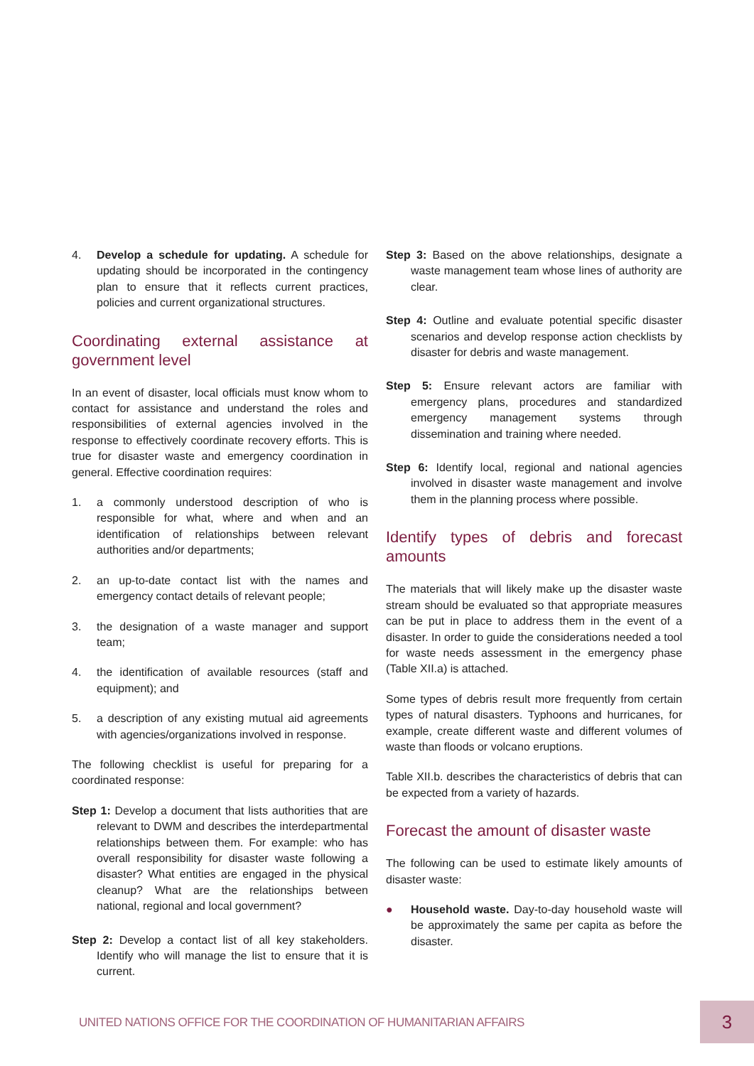4. Develop a schedule for updating. A schedule for updating should be incorporated in the contingency plan to ensure that it reflects current practices, policies and current organizational structures.
Coordinating external assistance at government level
In an event of disaster, local officials must know whom to contact for assistance and understand the roles and responsibilities of external agencies involved in the response to effectively coordinate recovery efforts. This is true for disaster waste and emergency coordination in general. Effective coordination requires:
1. a commonly understood description of who is responsible for what, where and when and an identification of relationships between relevant authorities and/or departments;
2. an up-to-date contact list with the names and emergency contact details of relevant people;
3. the designation of a waste manager and support team;
4. the identification of available resources (staff and equipment); and
5. a description of any existing mutual aid agreements with agencies/organizations involved in response.
The following checklist is useful for preparing for a coordinated response:
Step 1: Develop a document that lists authorities that are relevant to DWM and describes the interdepartmental relationships between them. For example: who has overall responsibility for disaster waste following a disaster? What entities are engaged in the physical cleanup? What are the relationships between national, regional and local government?
Step 2: Develop a contact list of all key stakeholders. Identify who will manage the list to ensure that it is current.
Step 3: Based on the above relationships, designate a waste management team whose lines of authority are clear.
Step 4: Outline and evaluate potential specific disaster scenarios and develop response action checklists by disaster for debris and waste management.
Step 5: Ensure relevant actors are familiar with emergency plans, procedures and standardized emergency management systems through dissemination and training where needed.
Step 6: Identify local, regional and national agencies involved in disaster waste management and involve them in the planning process where possible.
Identify types of debris and forecast amounts
The materials that will likely make up the disaster waste stream should be evaluated so that appropriate measures can be put in place to address them in the event of a disaster. In order to guide the considerations needed a tool for waste needs assessment in the emergency phase (Table XII.a) is attached.
Some types of debris result more frequently from certain types of natural disasters. Typhoons and hurricanes, for example, create different waste and different volumes of waste than floods or volcano eruptions.
Table XII.b. describes the characteristics of debris that can be expected from a variety of hazards.
Forecast the amount of disaster waste
The following can be used to estimate likely amounts of disaster waste:
● Household waste. Day-to-day household waste will be approximately the same per capita as before the disaster.
UNITED NATIONS OFFICE FOR THE COORDINATION OF HUMANITARIAN AFFAIRS
3